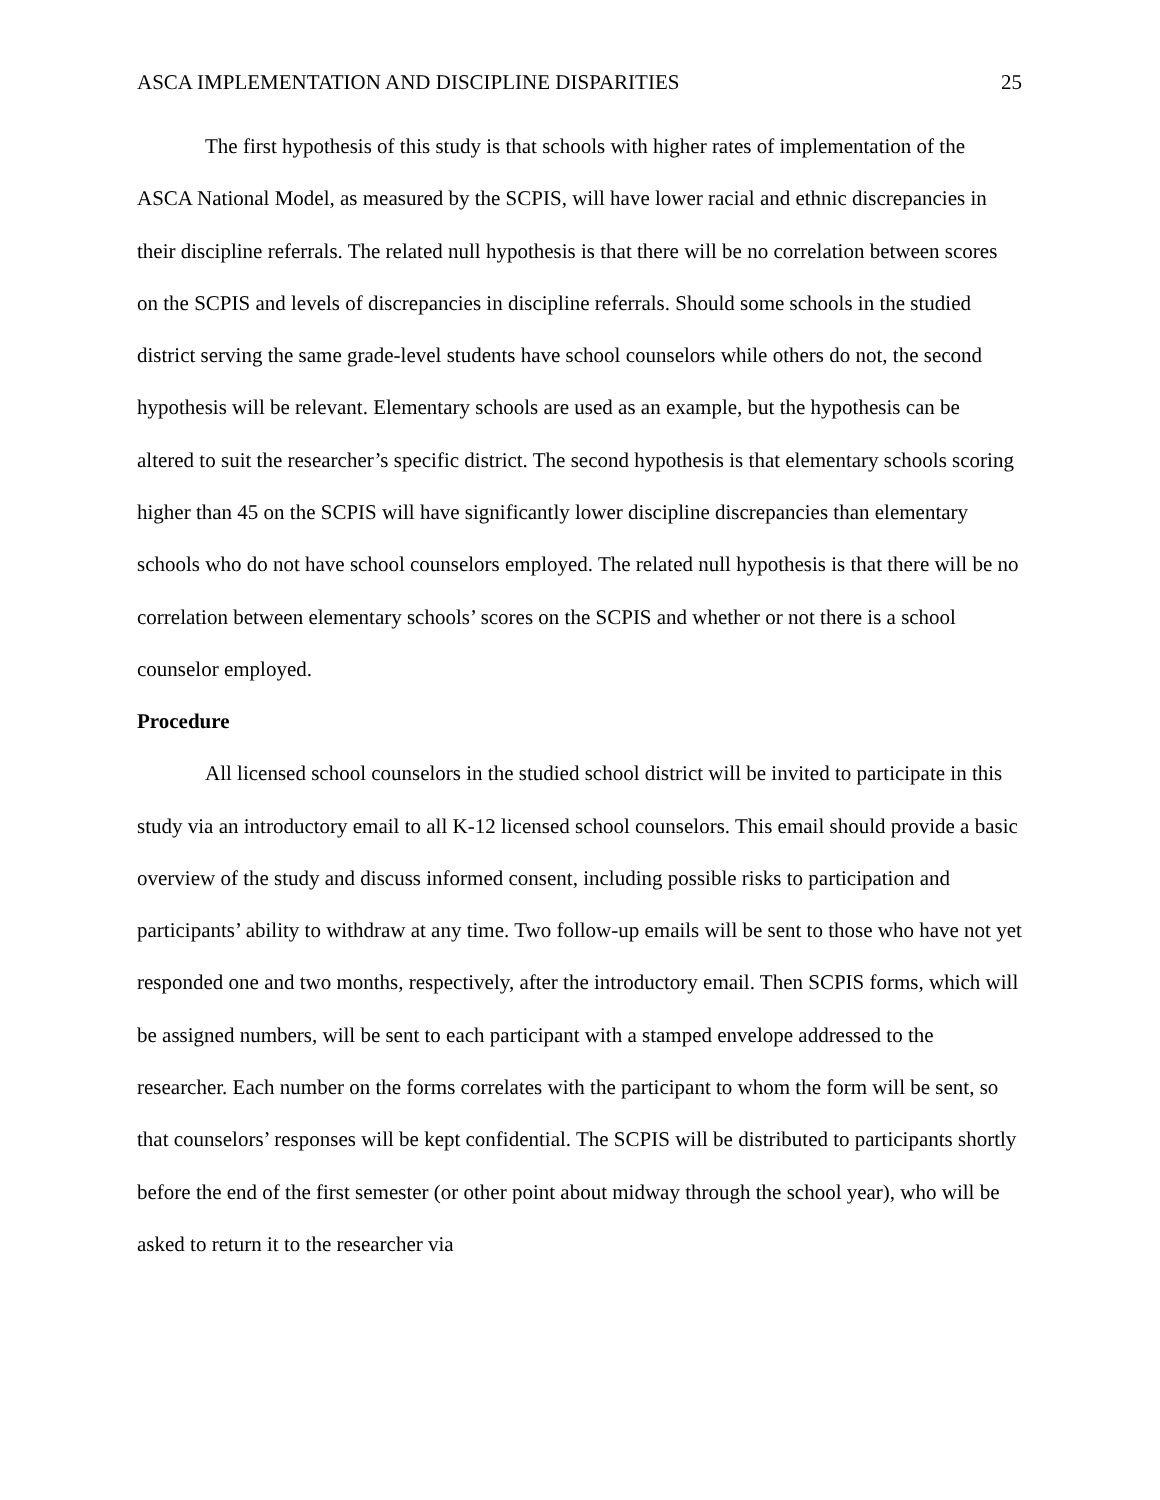ASCA IMPLEMENTATION AND DISCIPLINE DISPARITIES 25
The first hypothesis of this study is that schools with higher rates of implementation of the ASCA National Model, as measured by the SCPIS, will have lower racial and ethnic discrepancies in their discipline referrals. The related null hypothesis is that there will be no correlation between scores on the SCPIS and levels of discrepancies in discipline referrals. Should some schools in the studied district serving the same grade-level students have school counselors while others do not, the second hypothesis will be relevant. Elementary schools are used as an example, but the hypothesis can be altered to suit the researcher’s specific district. The second hypothesis is that elementary schools scoring higher than 45 on the SCPIS will have significantly lower discipline discrepancies than elementary schools who do not have school counselors employed. The related null hypothesis is that there will be no correlation between elementary schools’ scores on the SCPIS and whether or not there is a school counselor employed.
Procedure
All licensed school counselors in the studied school district will be invited to participate in this study via an introductory email to all K-12 licensed school counselors. This email should provide a basic overview of the study and discuss informed consent, including possible risks to participation and participants’ ability to withdraw at any time. Two follow-up emails will be sent to those who have not yet responded one and two months, respectively, after the introductory email. Then SCPIS forms, which will be assigned numbers, will be sent to each participant with a stamped envelope addressed to the researcher. Each number on the forms correlates with the participant to whom the form will be sent, so that counselors’ responses will be kept confidential. The SCPIS will be distributed to participants shortly before the end of the first semester (or other point about midway through the school year), who will be asked to return it to the researcher via